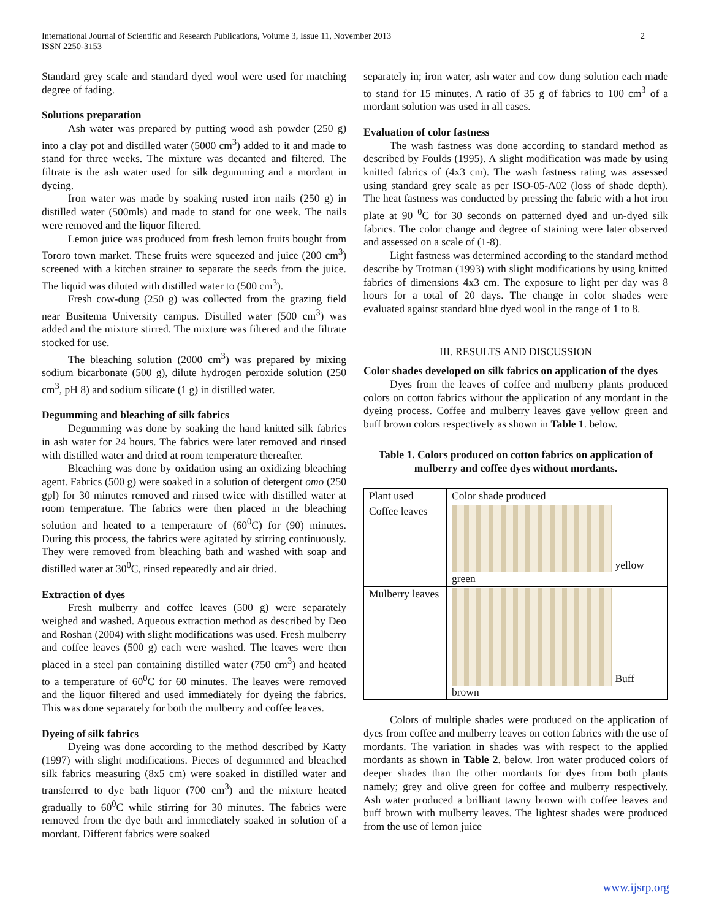International Journal of Scientific and Research Publications, Volume 3, Issue 11, November 2013
ISSN 2250-3153
2
Standard grey scale and standard dyed wool were used for matching degree of fading.
Solutions preparation
Ash water was prepared by putting wood ash powder (250 g) into a clay pot and distilled water (5000 cm<sup>3</sup>) added to it and made to stand for three weeks. The mixture was decanted and filtered. The filtrate is the ash water used for silk degumming and a mordant in dyeing.
Iron water was made by soaking rusted iron nails (250 g) in distilled water (500mls) and made to stand for one week. The nails were removed and the liquor filtered.
Lemon juice was produced from fresh lemon fruits bought from Tororo town market. These fruits were squeezed and juice (200 cm<sup>3</sup>) screened with a kitchen strainer to separate the seeds from the juice. The liquid was diluted with distilled water to (500 cm<sup>3</sup>).
Fresh cow-dung (250 g) was collected from the grazing field near Busitema University campus. Distilled water (500 cm<sup>3</sup>) was added and the mixture stirred. The mixture was filtered and the filtrate stocked for use.
The bleaching solution (2000 cm<sup>3</sup>) was prepared by mixing sodium bicarbonate (500 g), dilute hydrogen peroxide solution (250 cm<sup>3</sup>, pH 8) and sodium silicate (1 g) in distilled water.
Degumming and bleaching of silk fabrics
Degumming was done by soaking the hand knitted silk fabrics in ash water for 24 hours. The fabrics were later removed and rinsed with distilled water and dried at room temperature thereafter.
Bleaching was done by oxidation using an oxidizing bleaching agent. Fabrics (500 g) were soaked in a solution of detergent omo (250 gpl) for 30 minutes removed and rinsed twice with distilled water at room temperature. The fabrics were then placed in the bleaching solution and heated to a temperature of (60<sup>0</sup>C) for (90) minutes. During this process, the fabrics were agitated by stirring continuously. They were removed from bleaching bath and washed with soap and distilled water at 30<sup>0</sup>C, rinsed repeatedly and air dried.
Extraction of dyes
Fresh mulberry and coffee leaves (500 g) were separately weighed and washed. Aqueous extraction method as described by Deo and Roshan (2004) with slight modifications was used. Fresh mulberry and coffee leaves (500 g) each were washed. The leaves were then placed in a steel pan containing distilled water (750 cm<sup>3</sup>) and heated to a temperature of 60<sup>0</sup>C for 60 minutes. The leaves were removed and the liquor filtered and used immediately for dyeing the fabrics. This was done separately for both the mulberry and coffee leaves.
Dyeing of silk fabrics
Dyeing was done according to the method described by Katty (1997) with slight modifications. Pieces of degummed and bleached silk fabrics measuring (8x5 cm) were soaked in distilled water and transferred to dye bath liquor (700 cm<sup>3</sup>) and the mixture heated gradually to 60<sup>0</sup>C while stirring for 30 minutes. The fabrics were removed from the dye bath and immediately soaked in solution of a mordant. Different fabrics were soaked
separately in; iron water, ash water and cow dung solution each made to stand for 15 minutes. A ratio of 35 g of fabrics to 100 cm<sup>3</sup> of a mordant solution was used in all cases.
Evaluation of color fastness
The wash fastness was done according to standard method as described by Foulds (1995). A slight modification was made by using knitted fabrics of (4x3 cm). The wash fastness rating was assessed using standard grey scale as per ISO-05-A02 (loss of shade depth). The heat fastness was conducted by pressing the fabric with a hot iron plate at 90 <sup>0</sup>C for 30 seconds on patterned dyed and un-dyed silk fabrics. The color change and degree of staining were later observed and assessed on a scale of (1-8).
Light fastness was determined according to the standard method describe by Trotman (1993) with slight modifications by using knitted fabrics of dimensions 4x3 cm. The exposure to light per day was 8 hours for a total of 20 days. The change in color shades were evaluated against standard blue dyed wool in the range of 1 to 8.
III. RESULTS AND DISCUSSION
Color shades developed on silk fabrics on application of the dyes
Dyes from the leaves of coffee and mulberry plants produced colors on cotton fabrics without the application of any mordant in the dyeing process. Coffee and mulberry leaves gave yellow green and buff brown colors respectively as shown in Table 1. below.
Table 1. Colors produced on cotton fabrics on application of mulberry and coffee dyes without mordants.
| Plant used | Color shade produced |
| --- | --- |
| Coffee leaves | yellow green |
| Mulberry leaves | Buff brown |
Colors of multiple shades were produced on the application of dyes from coffee and mulberry leaves on cotton fabrics with the use of mordants. The variation in shades was with respect to the applied mordants as shown in Table 2. below. Iron water produced colors of deeper shades than the other mordants for dyes from both plants namely; grey and olive green for coffee and mulberry respectively. Ash water produced a brilliant tawny brown with coffee leaves and buff brown with mulberry leaves. The lightest shades were produced from the use of lemon juice
www.ijsrp.org